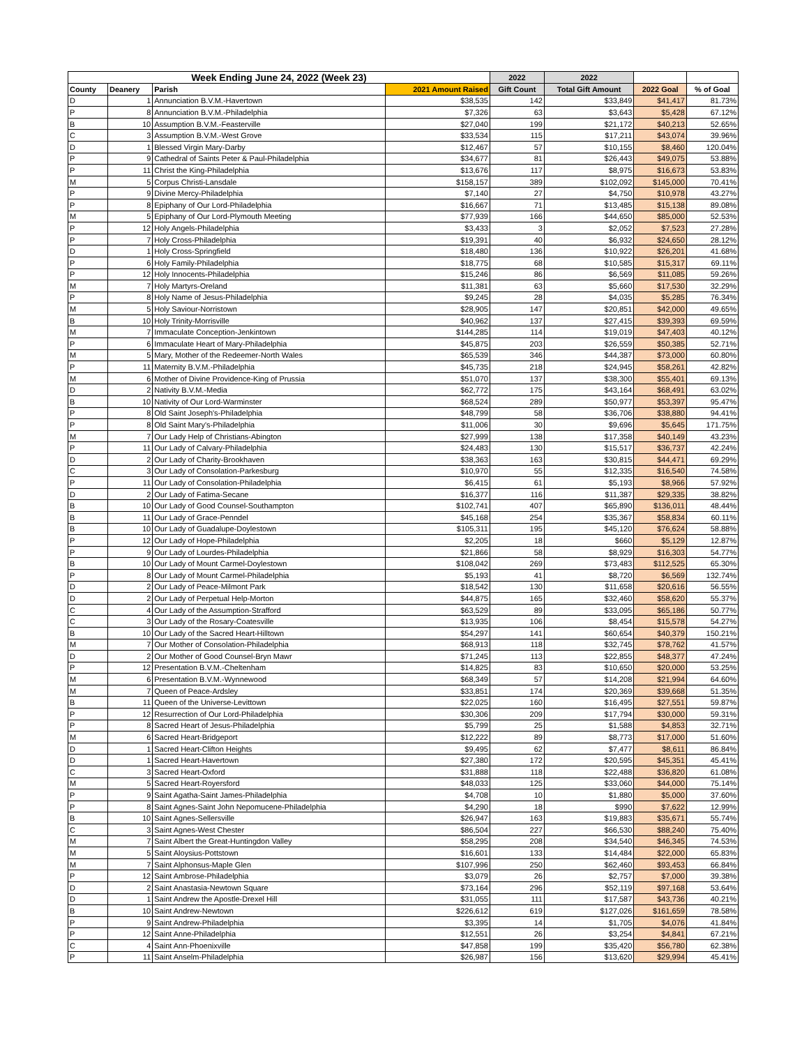| Week Ending June 24, 2022 (Week 23) | | | | 2022 | 2022 | | |
| --- | --- | --- | --- | --- | --- | --- | --- |
| County | Deanery | Parish | 2021 Amount Raised | Gift Count | Total Gift Amount | 2022 Goal | % of Goal |
| D | 1 | Annunciation B.V.M.-Havertown | $38,535 | 142 | $33,849 | $41,417 | 81.73% |
| P | 8 | Annunciation B.V.M.-Philadelphia | $7,326 | 63 | $3,643 | $5,428 | 67.12% |
| B | 10 | Assumption B.V.M.-Feasterville | $27,040 | 199 | $21,172 | $40,213 | 52.65% |
| C | 3 | Assumption B.V.M.-West Grove | $33,534 | 115 | $17,211 | $43,074 | 39.96% |
| D | 1 | Blessed Virgin Mary-Darby | $12,467 | 57 | $10,155 | $8,460 | 120.04% |
| P | 9 | Cathedral of Saints Peter & Paul-Philadelphia | $34,677 | 81 | $26,443 | $49,075 | 53.88% |
| P | 11 | Christ the King-Philadelphia | $13,676 | 117 | $8,975 | $16,673 | 53.83% |
| M | 5 | Corpus Christi-Lansdale | $158,157 | 389 | $102,092 | $145,000 | 70.41% |
| P | 9 | Divine Mercy-Philadelphia | $7,140 | 27 | $4,750 | $10,978 | 43.27% |
| P | 8 | Epiphany of Our Lord-Philadelphia | $16,667 | 71 | $13,485 | $15,138 | 89.08% |
| M | 5 | Epiphany of Our Lord-Plymouth Meeting | $77,939 | 166 | $44,650 | $85,000 | 52.53% |
| P | 12 | Holy Angels-Philadelphia | $3,433 | 3 | $2,052 | $7,523 | 27.28% |
| P | 7 | Holy Cross-Philadelphia | $19,391 | 40 | $6,932 | $24,650 | 28.12% |
| D | 1 | Holy Cross-Springfield | $18,480 | 136 | $10,922 | $26,201 | 41.68% |
| P | 6 | Holy Family-Philadelphia | $18,775 | 68 | $10,585 | $15,317 | 69.11% |
| P | 12 | Holy Innocents-Philadelphia | $15,246 | 86 | $6,569 | $11,085 | 59.26% |
| M | 7 | Holy Martyrs-Oreland | $11,381 | 63 | $5,660 | $17,530 | 32.29% |
| P | 8 | Holy Name of Jesus-Philadelphia | $9,245 | 28 | $4,035 | $5,285 | 76.34% |
| M | 5 | Holy Saviour-Norristown | $28,905 | 147 | $20,851 | $42,000 | 49.65% |
| B | 10 | Holy Trinity-Morrisville | $40,962 | 137 | $27,415 | $39,393 | 69.59% |
| M | 7 | Immaculate Conception-Jenkintown | $144,285 | 114 | $19,019 | $47,403 | 40.12% |
| P | 6 | Immaculate Heart of Mary-Philadelphia | $45,875 | 203 | $26,559 | $50,385 | 52.71% |
| M | 5 | Mary, Mother of the Redeemer-North Wales | $65,539 | 346 | $44,387 | $73,000 | 60.80% |
| P | 11 | Maternity B.V.M.-Philadelphia | $45,735 | 218 | $24,945 | $58,261 | 42.82% |
| M | 6 | Mother of Divine Providence-King of Prussia | $51,070 | 137 | $38,300 | $55,401 | 69.13% |
| D | 2 | Nativity B.V.M.-Media | $62,772 | 175 | $43,164 | $68,491 | 63.02% |
| B | 10 | Nativity of Our Lord-Warminster | $68,524 | 289 | $50,977 | $53,397 | 95.47% |
| P | 8 | Old Saint Joseph's-Philadelphia | $48,799 | 58 | $36,706 | $38,880 | 94.41% |
| P | 8 | Old Saint Mary's-Philadelphia | $11,006 | 30 | $9,696 | $5,645 | 171.75% |
| M | 7 | Our Lady Help of Christians-Abington | $27,999 | 138 | $17,358 | $40,149 | 43.23% |
| P | 11 | Our Lady of Calvary-Philadelphia | $24,483 | 130 | $15,517 | $36,737 | 42.24% |
| D | 2 | Our Lady of Charity-Brookhaven | $38,363 | 163 | $30,815 | $44,471 | 69.29% |
| C | 3 | Our Lady of Consolation-Parkesburg | $10,970 | 55 | $12,335 | $16,540 | 74.58% |
| P | 11 | Our Lady of Consolation-Philadelphia | $6,415 | 61 | $5,193 | $8,966 | 57.92% |
| D | 2 | Our Lady of Fatima-Secane | $16,377 | 116 | $11,387 | $29,335 | 38.82% |
| B | 10 | Our Lady of Good Counsel-Southampton | $102,741 | 407 | $65,890 | $136,011 | 48.44% |
| B | 11 | Our Lady of Grace-Penndel | $45,168 | 254 | $35,367 | $58,834 | 60.11% |
| B | 10 | Our Lady of Guadalupe-Doylestown | $105,311 | 195 | $45,120 | $76,624 | 58.88% |
| P | 12 | Our Lady of Hope-Philadelphia | $2,205 | 18 | $660 | $5,129 | 12.87% |
| P | 9 | Our Lady of Lourdes-Philadelphia | $21,866 | 58 | $8,929 | $16,303 | 54.77% |
| B | 10 | Our Lady of Mount Carmel-Doylestown | $108,042 | 269 | $73,483 | $112,525 | 65.30% |
| P | 8 | Our Lady of Mount Carmel-Philadelphia | $5,193 | 41 | $8,720 | $6,569 | 132.74% |
| D | 2 | Our Lady of Peace-Milmont Park | $18,542 | 130 | $11,658 | $20,616 | 56.55% |
| D | 2 | Our Lady of Perpetual Help-Morton | $44,875 | 165 | $32,460 | $58,620 | 55.37% |
| C | 4 | Our Lady of the Assumption-Strafford | $63,529 | 89 | $33,095 | $65,186 | 50.77% |
| C | 3 | Our Lady of the Rosary-Coatesville | $13,935 | 106 | $8,454 | $15,578 | 54.27% |
| B | 10 | Our Lady of the Sacred Heart-Hilltown | $54,297 | 141 | $60,654 | $40,379 | 150.21% |
| M | 7 | Our Mother of Consolation-Philadelphia | $68,913 | 118 | $32,745 | $78,762 | 41.57% |
| D | 2 | Our Mother of Good Counsel-Bryn Mawr | $71,245 | 113 | $22,855 | $48,377 | 47.24% |
| P | 12 | Presentation B.V.M.-Cheltenham | $14,825 | 83 | $10,650 | $20,000 | 53.25% |
| M | 6 | Presentation B.V.M.-Wynnewood | $68,349 | 57 | $14,208 | $21,994 | 64.60% |
| M | 7 | Queen of Peace-Ardsley | $33,851 | 174 | $20,369 | $39,668 | 51.35% |
| B | 11 | Queen of the Universe-Levittown | $22,025 | 160 | $16,495 | $27,551 | 59.87% |
| P | 12 | Resurrection of Our Lord-Philadelphia | $30,306 | 209 | $17,794 | $30,000 | 59.31% |
| P | 8 | Sacred Heart of Jesus-Philadelphia | $5,799 | 25 | $1,588 | $4,853 | 32.71% |
| M | 6 | Sacred Heart-Bridgeport | $12,222 | 89 | $8,773 | $17,000 | 51.60% |
| D | 1 | Sacred Heart-Clifton Heights | $9,495 | 62 | $7,477 | $8,611 | 86.84% |
| D | 1 | Sacred Heart-Havertown | $27,380 | 172 | $20,595 | $45,351 | 45.41% |
| C | 3 | Sacred Heart-Oxford | $31,888 | 118 | $22,488 | $36,820 | 61.08% |
| M | 5 | Sacred Heart-Royersford | $48,033 | 125 | $33,060 | $44,000 | 75.14% |
| P | 9 | Saint Agatha-Saint James-Philadelphia | $4,708 | 10 | $1,880 | $5,000 | 37.60% |
| P | 8 | Saint Agnes-Saint John Nepomucene-Philadelphia | $4,290 | 18 | $990 | $7,622 | 12.99% |
| B | 10 | Saint Agnes-Sellersville | $26,947 | 163 | $19,883 | $35,671 | 55.74% |
| C | 3 | Saint Agnes-West Chester | $86,504 | 227 | $66,530 | $88,240 | 75.40% |
| M | 7 | Saint Albert the Great-Huntingdon Valley | $58,295 | 208 | $34,540 | $46,345 | 74.53% |
| M | 5 | Saint Aloysius-Pottstown | $16,601 | 133 | $14,484 | $22,000 | 65.83% |
| M | 7 | Saint Alphonsus-Maple Glen | $107,996 | 250 | $62,460 | $93,453 | 66.84% |
| P | 12 | Saint Ambrose-Philadelphia | $3,079 | 26 | $2,757 | $7,000 | 39.38% |
| D | 2 | Saint Anastasia-Newtown Square | $73,164 | 296 | $52,119 | $97,168 | 53.64% |
| D | 1 | Saint Andrew the Apostle-Drexel Hill | $31,055 | 111 | $17,587 | $43,736 | 40.21% |
| B | 10 | Saint Andrew-Newtown | $226,612 | 619 | $127,026 | $161,659 | 78.58% |
| P | 9 | Saint Andrew-Philadelphia | $3,395 | 14 | $1,705 | $4,076 | 41.84% |
| P | 12 | Saint Anne-Philadelphia | $12,551 | 26 | $3,254 | $4,841 | 67.21% |
| C | 4 | Saint Ann-Phoenixville | $47,858 | 199 | $35,420 | $56,780 | 62.38% |
| P | 11 | Saint Anselm-Philadelphia | $26,987 | 156 | $13,620 | $29,994 | 45.41% |